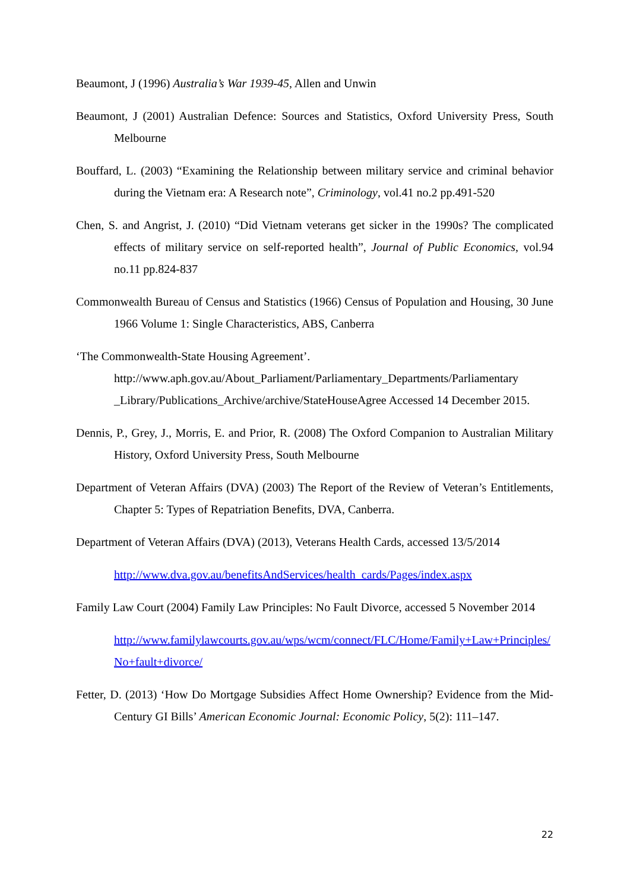Beaumont, J (1996) Australia’s War 1939-45, Allen and Unwin
Beaumont, J (2001) Australian Defence: Sources and Statistics, Oxford University Press, South Melbourne
Bouffard, L. (2003) “Examining the Relationship between military service and criminal behavior during the Vietnam era: A Research note”, Criminology, vol.41 no.2 pp.491-520
Chen, S. and Angrist, J. (2010) “Did Vietnam veterans get sicker in the 1990s? The complicated effects of military service on self-reported health”, Journal of Public Economics, vol.94 no.11 pp.824-837
Commonwealth Bureau of Census and Statistics (1966) Census of Population and Housing, 30 June 1966 Volume 1: Single Characteristics, ABS, Canberra
‘The Commonwealth-State Housing Agreement’. http://www.aph.gov.au/About_Parliament/Parliamentary_Departments/Parliamentary _Library/Publications_Archive/archive/StateHouseAgree Accessed 14 December 2015.
Dennis, P., Grey, J., Morris, E. and Prior, R. (2008) The Oxford Companion to Australian Military History, Oxford University Press, South Melbourne
Department of Veteran Affairs (DVA) (2003) The Report of the Review of Veteran’s Entitlements, Chapter 5: Types of Repatriation Benefits, DVA, Canberra.
Department of Veteran Affairs (DVA) (2013), Veterans Health Cards, accessed 13/5/2014
http://www.dva.gov.au/benefitsAndServices/health_cards/Pages/index.aspx
Family Law Court (2004) Family Law Principles: No Fault Divorce, accessed 5 November 2014
http://www.familylawcourts.gov.au/wps/wcm/connect/FLC/Home/Family+Law+Principles/No+fault+divorce/
Fetter, D. (2013) ‘How Do Mortgage Subsidies Affect Home Ownership? Evidence from the Mid-Century GI Bills’ American Economic Journal: Economic Policy, 5(2): 111–147.
22